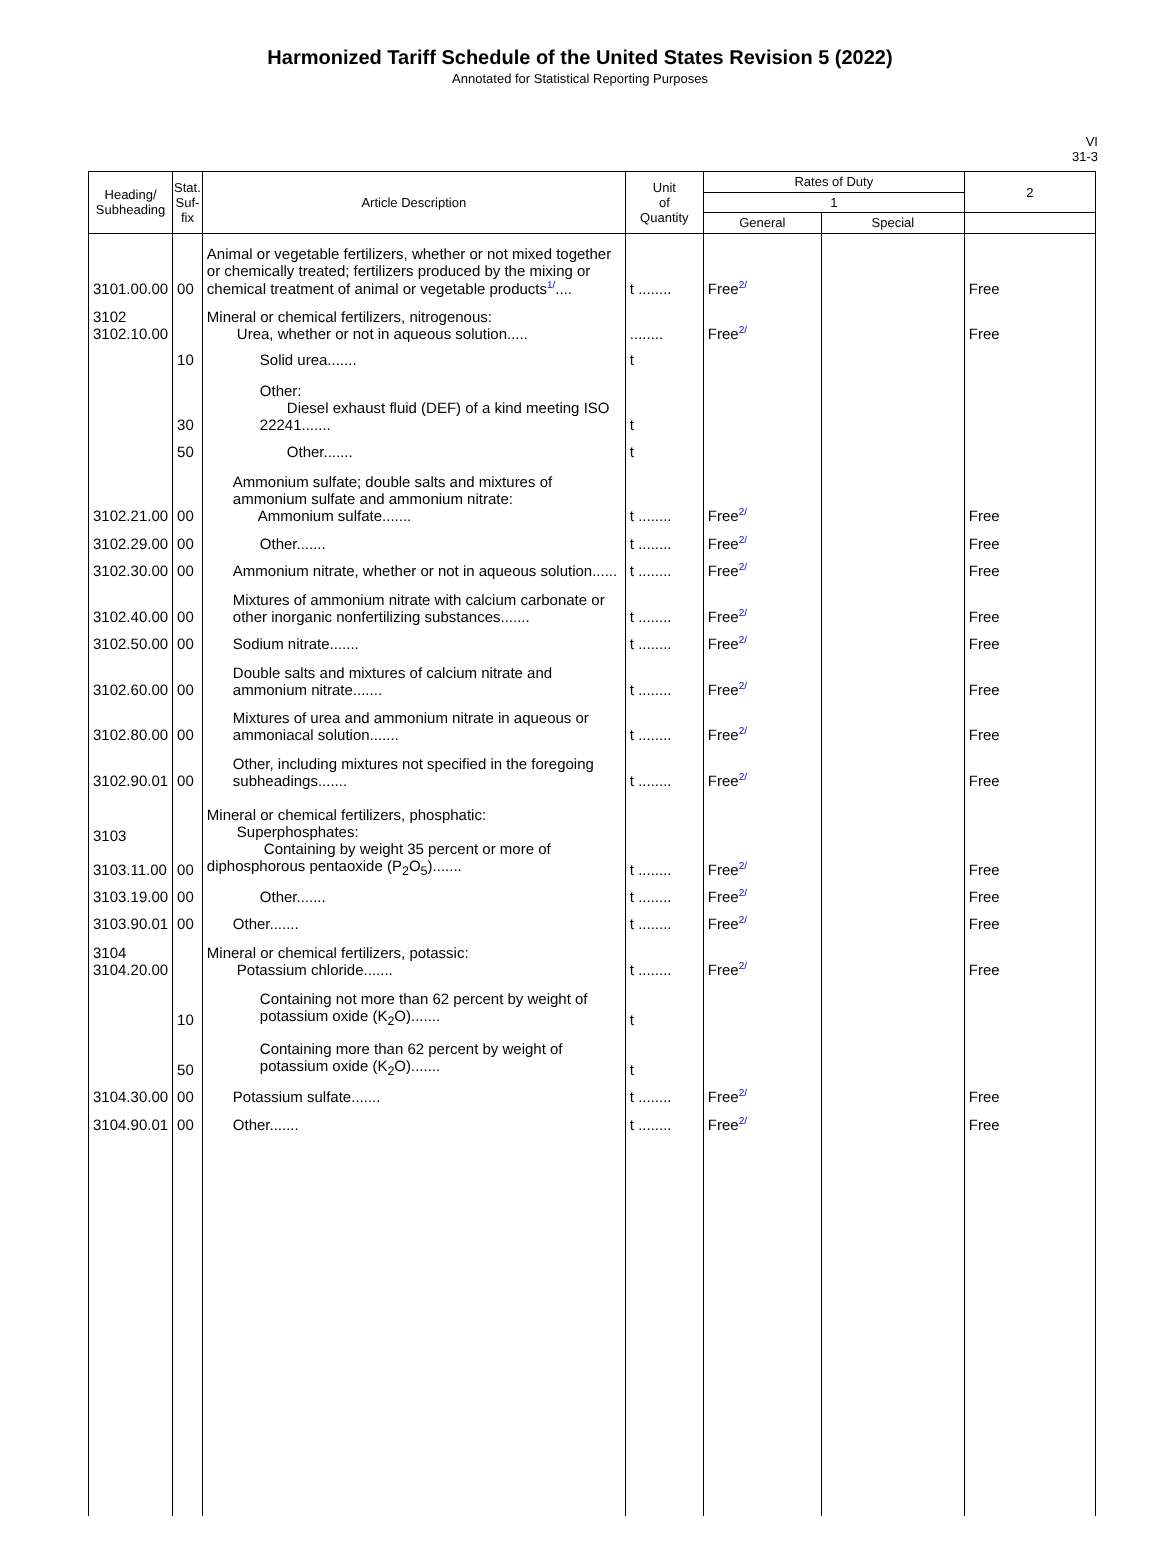Harmonized Tariff Schedule of the United States Revision 5 (2022)
Annotated for Statistical Reporting Purposes
VI
31-3
| Heading/ Subheading | Stat. Suf- fix | Article Description | Unit of Quantity | Rates of Duty | | 2 |
| --- | --- | --- | --- | --- | --- | --- |
| | | | | 1 | | |
| | | | | General | Special | |
| 3101.00.00 | 00 | Animal or vegetable fertilizers, whether or not mixed together or chemically treated; fertilizers produced by the mixing or chemical treatment of animal or vegetable products<sup>1/</sup>.... | t ........ | Free<sup>2/</sup> | | Free |
| 3102 3102.10.00 | | Mineral or chemical fertilizers, nitrogenous: Urea, whether or not in aqueous solution..... | ........ | Free<sup>2/</sup> | | Free |
| | 10 | Solid urea....... | t | | | |
| | 30 | Other: Diesel exhaust fluid (DEF) of a kind meeting ISO 22241....... | t | | | |
| | 50 | Other....... | t | | | |
| 3102.21.00 | 00 | Ammonium sulfate; double salts and mixtures of ammonium sulfate and ammonium nitrate: Ammonium sulfate....... | t ........ | Free<sup>2/</sup> | | Free |
| 3102.29.00 | 00 | Other....... | t ........ | Free<sup>2/</sup> | | Free |
| 3102.30.00 | 00 | Ammonium nitrate, whether or not in aqueous solution...... | t ........ | Free<sup>2/</sup> | | Free |
| 3102.40.00 | 00 | Mixtures of ammonium nitrate with calcium carbonate or other inorganic nonfertilizing substances....... | t ........ | Free<sup>2/</sup> | | Free |
| 3102.50.00 | 00 | Sodium nitrate....... | t ........ | Free<sup>2/</sup> | | Free |
| 3102.60.00 | 00 | Double salts and mixtures of calcium nitrate and ammonium nitrate....... | t ........ | Free<sup>2/</sup> | | Free |
| 3102.80.00 | 00 | Mixtures of urea and ammonium nitrate in aqueous or ammoniacal solution....... | t ........ | Free<sup>2/</sup> | | Free |
| 3102.90.01 | 00 | Other, including mixtures not specified in the foregoing subheadings....... | t ........ | Free<sup>2/</sup> | | Free |
| 3103 3103.11.00 | 00 | Mineral or chemical fertilizers, phosphatic: Superphosphates: Containing by weight 35 percent or more of diphosphorous pentaoxide (P<sub>2</sub>O<sub>5</sub>)....... | t ........ | Free<sup>2/</sup> | | Free |
| 3103.19.00 | 00 | Other....... | t ........ | Free<sup>2/</sup> | | Free |
| 3103.90.01 | 00 | Other....... | t ........ | Free<sup>2/</sup> | | Free |
| 3104 3104.20.00 | | Mineral or chemical fertilizers, potassic: Potassium chloride....... | t ........ | Free<sup>2/</sup> | | Free |
| | 10 | Containing not more than 62 percent by weight of potassium oxide (K<sub>2</sub>O)....... | t | | | |
| | 50 | Containing more than 62 percent by weight of potassium oxide (K<sub>2</sub>O)....... | t | | | |
| 3104.30.00 | 00 | Potassium sulfate....... | t ........ | Free<sup>2/</sup> | | Free |
| 3104.90.01 | 00 | Other....... | t ........ | Free<sup>2/</sup> | | Free |